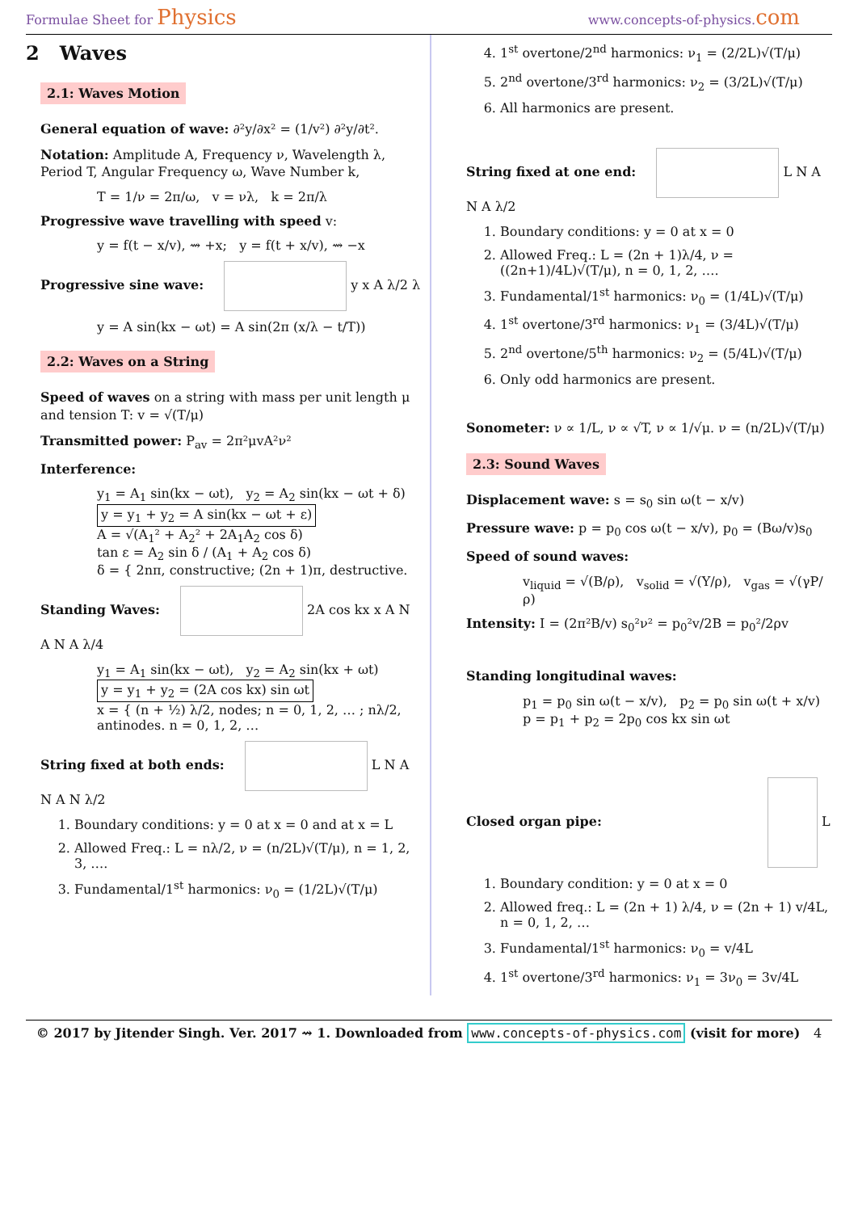Formulae Sheet for Physics www.concepts-of-physics.com
2 Waves
2.1: Waves Motion
General equation of wave: ∂²y/∂x² = (1/v²) ∂²y/∂t².
Notation: Amplitude A, Frequency ν, Wavelength λ, Period T, Angular Frequency ω, Wave Number k,
T = 1/ν = 2π/ω, v = νλ, k = 2π/λ
Progressive wave travelling with speed v:
y = f(t − x/v), ⇝ +x; y = f(t + x/v), ⇝ −x
Progressive sine wave: y x A λ/2 λ
y = A sin(kx − ωt) = A sin(2π (x/λ − t/T))
2.2: Waves on a String
Speed of waves on a string with mass per unit length μ and tension T: v = √(T/μ)
Transmitted power: P<sub>av</sub> = 2π²μvA²ν²
Interference:
y<sub>1</sub> = A<sub>1</sub> sin(kx − ωt), y<sub>2</sub> = A<sub>2</sub> sin(kx − ωt + δ)
y = y<sub>1</sub> + y<sub>2</sub> = A sin(kx − ωt + ε)
A = √(A<sub>1</sub>² + A<sub>2</sub>² + 2A<sub>1</sub>A<sub>2</sub> cos δ)
tan ε = A<sub>2</sub> sin δ / (A<sub>1</sub> + A<sub>2</sub> cos δ)
δ = { 2nπ, constructive; (2n + 1)π, destructive.
Standing Waves: 2A cos kx x A N A N A λ/4
y<sub>1</sub> = A<sub>1</sub> sin(kx − ωt), y<sub>2</sub> = A<sub>2</sub> sin(kx + ωt)
y = y<sub>1</sub> + y<sub>2</sub> = (2A cos kx) sin ωt
x = { (n + ½) λ/2, nodes; n = 0, 1, 2, … ; nλ/2, antinodes. n = 0, 1, 2, …
String fixed at both ends: L N A N A N λ/2
1. Boundary conditions: y = 0 at x = 0 and at x = L
2. Allowed Freq.: L = nλ/2, ν = (n/2L)√(T/μ), n = 1, 2, 3, ….
3. Fundamental/1<sup>st</sup> harmonics: ν<sub>0</sub> = (1/2L)√(T/μ)
4. 1<sup>st</sup> overtone/2<sup>nd</sup> harmonics: ν<sub>1</sub> = (2/2L)√(T/μ)
5. 2<sup>nd</sup> overtone/3<sup>rd</sup> harmonics: ν<sub>2</sub> = (3/2L)√(T/μ)
6. All harmonics are present.
String fixed at one end: L N A N A λ/2
1. Boundary conditions: y = 0 at x = 0
2. Allowed Freq.: L = (2n + 1)λ/4, ν = ((2n+1)/4L)√(T/μ), n = 0, 1, 2, ….
3. Fundamental/1<sup>st</sup> harmonics: ν<sub>0</sub> = (1/4L)√(T/μ)
4. 1<sup>st</sup> overtone/3<sup>rd</sup> harmonics: ν<sub>1</sub> = (3/4L)√(T/μ)
5. 2<sup>nd</sup> overtone/5<sup>th</sup> harmonics: ν<sub>2</sub> = (5/4L)√(T/μ)
6. Only odd harmonics are present.
Sonometer: ν ∝ 1/L, ν ∝ √T, ν ∝ 1/√μ. ν = (n/2L)√(T/μ)
2.3: Sound Waves
Displacement wave: s = s<sub>0</sub> sin ω(t − x/v)
Pressure wave: p = p<sub>0</sub> cos ω(t − x/v), p<sub>0</sub> = (Bω/v)s<sub>0</sub>
Speed of sound waves:
v<sub>liquid</sub> = √(B/ρ), v<sub>solid</sub> = √(Y/ρ), v<sub>gas</sub> = √(γP/ρ)
Intensity: I = (2π²B/v) s<sub>0</sub>²ν² = p<sub>0</sub>²v/2B = p<sub>0</sub>²/2ρv
Standing longitudinal waves:
p<sub>1</sub> = p<sub>0</sub> sin ω(t − x/v), p<sub>2</sub> = p<sub>0</sub> sin ω(t + x/v)
p = p<sub>1</sub> + p<sub>2</sub> = 2p<sub>0</sub> cos kx sin ωt
Closed organ pipe: L
1. Boundary condition: y = 0 at x = 0
2. Allowed freq.: L = (2n + 1) λ/4, ν = (2n + 1) v/4L, n = 0, 1, 2, …
3. Fundamental/1<sup>st</sup> harmonics: ν<sub>0</sub> = v/4L
4. 1<sup>st</sup> overtone/3<sup>rd</sup> harmonics: ν<sub>1</sub> = 3ν<sub>0</sub> = 3v/4L
© 2017 by Jitender Singh. Ver. 2017 ⇝ 1. Downloaded from www.concepts-of-physics.com (visit for more) 4